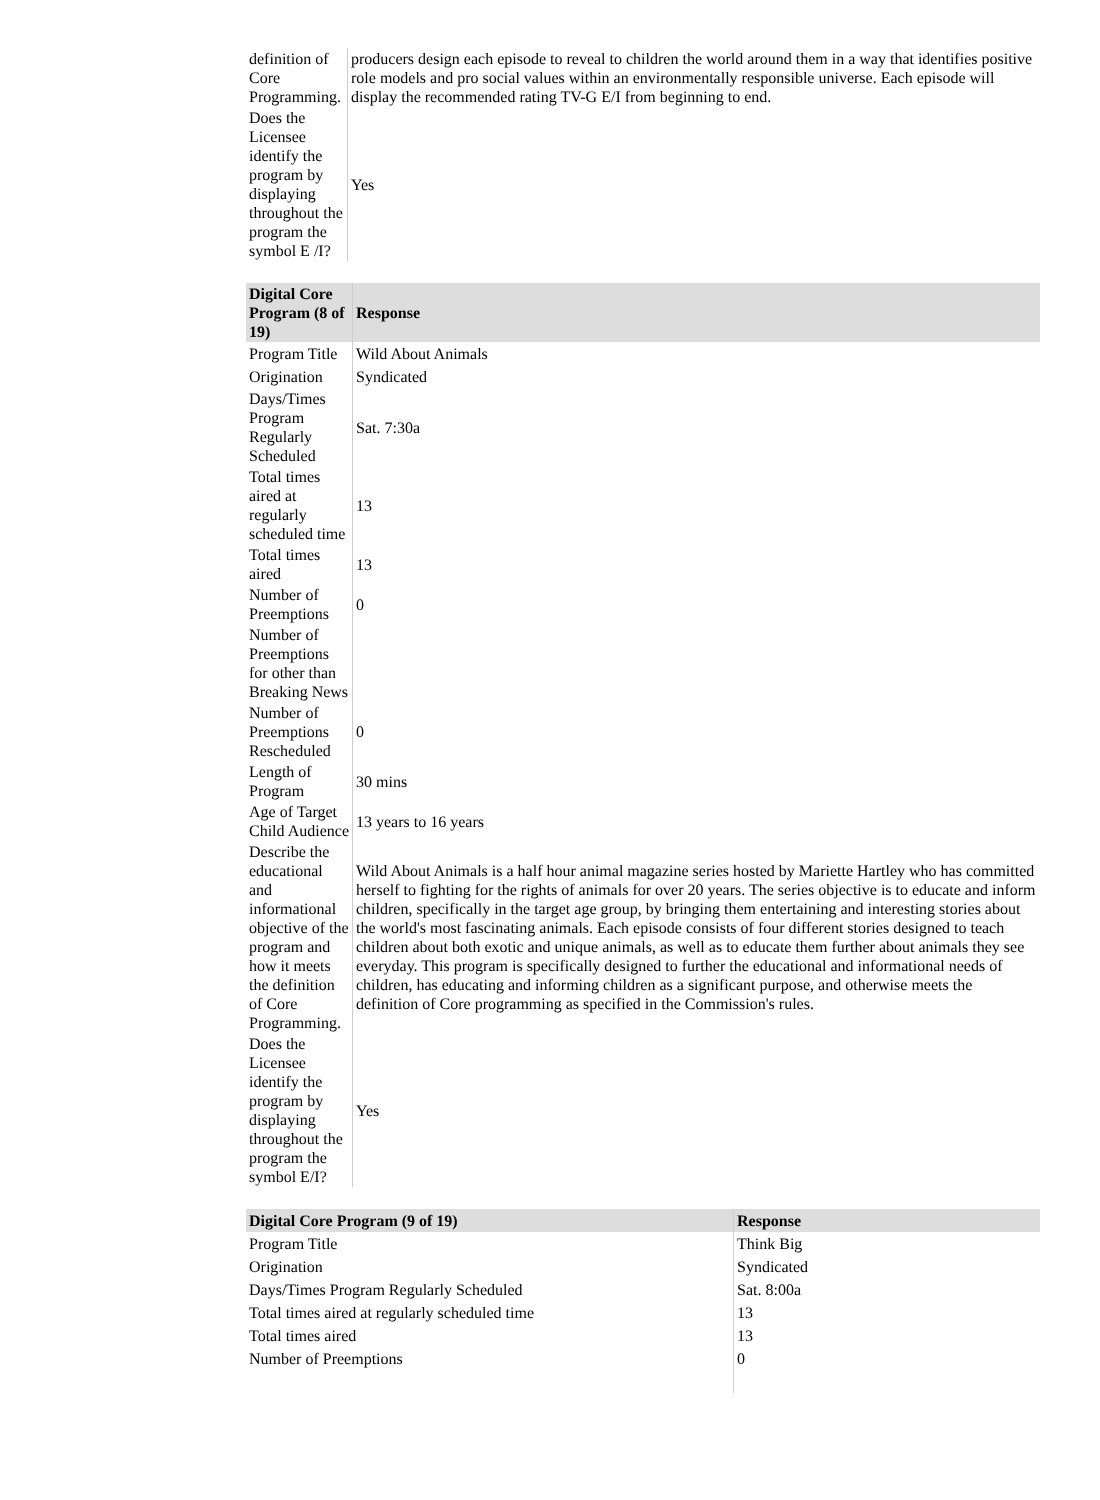| definition of Core Programming. | producers design each episode to reveal to children the world around them in a way that identifies positive role models and pro social values within an environmentally responsible universe. Each episode will display the recommended rating TV-G E/I from beginning to end. |
| Does the Licensee identify the program by displaying throughout the program the symbol E /I? | Yes |
| Digital Core Program (8 of 19) | Response |
| --- | --- |
| Program Title | Wild About Animals |
| Origination | Syndicated |
| Days/Times Program Regularly Scheduled | Sat. 7:30a |
| Total times aired at regularly scheduled time | 13 |
| Total times aired | 13 |
| Number of Preemptions | 0 |
| Number of Preemptions for other than Breaking News | |
| Number of Preemptions Rescheduled | 0 |
| Length of Program | 30 mins |
| Age of Target Child Audience | 13 years to 16 years |
| Describe the educational and informational objective of the program and how it meets the definition of Core Programming. | Wild About Animals is a half hour animal magazine series hosted by Mariette Hartley who has committed herself to fighting for the rights of animals for over 20 years. The series objective is to educate and inform children, specifically in the target age group, by bringing them entertaining and interesting stories about the world's most fascinating animals. Each episode consists of four different stories designed to teach children about both exotic and unique animals, as well as to educate them further about animals they see everyday. This program is specifically designed to further the educational and informational needs of children, has educating and informing children as a significant purpose, and otherwise meets the definition of Core programming as specified in the Commission's rules. |
| Does the Licensee identify the program by displaying throughout the program the symbol E/I? | Yes |
| Digital Core Program (9 of 19) | Response |
| --- | --- |
| Program Title | Think Big |
| Origination | Syndicated |
| Days/Times Program Regularly Scheduled | Sat. 8:00a |
| Total times aired at regularly scheduled time | 13 |
| Total times aired | 13 |
| Number of Preemptions | 0 |